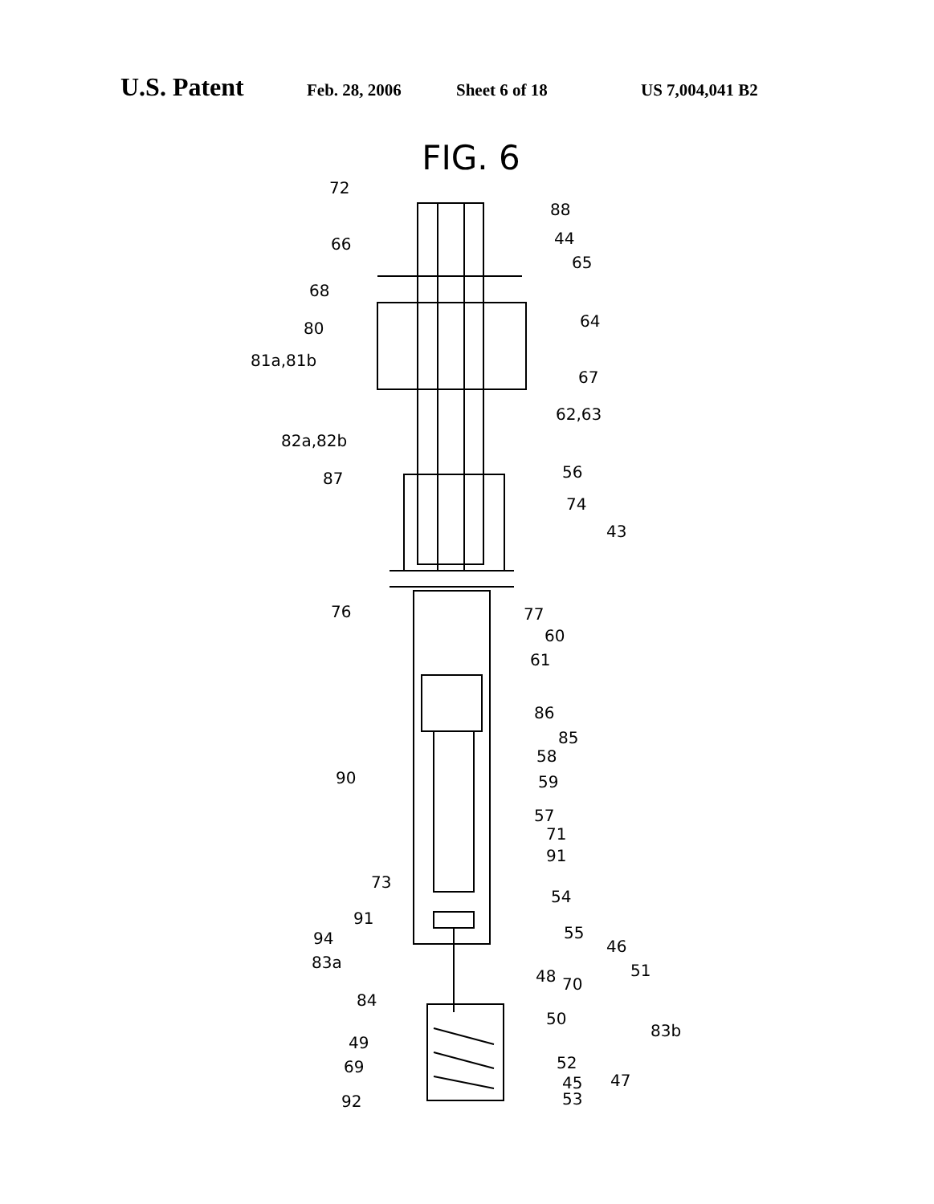U.S. Patent Feb. 28, 2006 Sheet 6 of 18 US 7,004,041 B2
FIG. 6
72
88
44
66
65
68
64
80
81a,81b
67
62,63
82a,82b
87
56
74
43
76
77
60
61
86
85
58
90
59
57
71
91
73
54
91
55
94
46
83a
51
48
70
84
50
83b
49
52
69
47
45
92
53